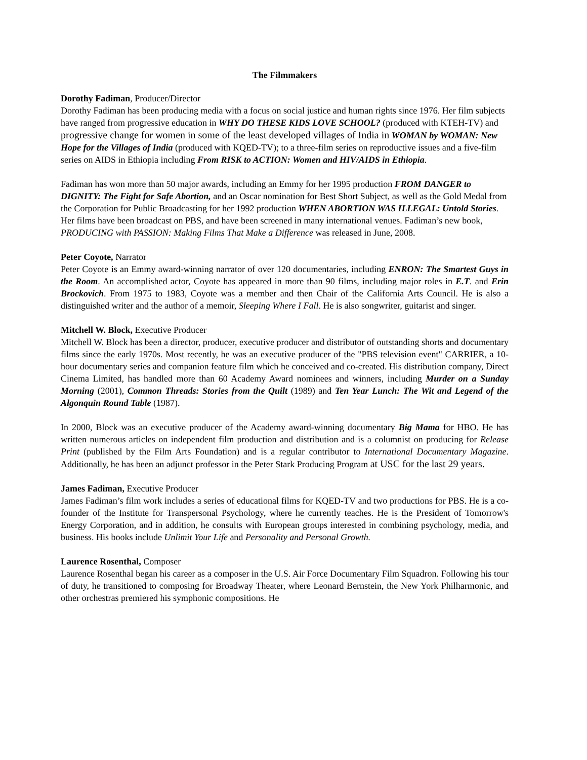The Filmmakers
Dorothy Fadiman, Producer/Director
Dorothy Fadiman has been producing media with a focus on social justice and human rights since 1976. Her film subjects have ranged from progressive education in WHY DO THESE KIDS LOVE SCHOOL? (produced with KTEH-TV) and progressive change for women in some of the least developed villages of India in WOMAN by WOMAN: New Hope for the Villages of India (produced with KQED-TV); to a three-film series on reproductive issues and a five-film series on AIDS in Ethiopia including From RISK to ACTION: Women and HIV/AIDS in Ethiopia.
Fadiman has won more than 50 major awards, including an Emmy for her 1995 production FROM DANGER to DIGNITY: The Fight for Safe Abortion, and an Oscar nomination for Best Short Subject, as well as the Gold Medal from the Corporation for Public Broadcasting for her 1992 production WHEN ABORTION WAS ILLEGAL: Untold Stories. Her films have been broadcast on PBS, and have been screened in many international venues. Fadiman’s new book, PRODUCING with PASSION: Making Films That Make a Difference was released in June, 2008.
Peter Coyote, Narrator
Peter Coyote is an Emmy award-winning narrator of over 120 documentaries, including ENRON: The Smartest Guys in the Room. An accomplished actor, Coyote has appeared in more than 90 films, including major roles in E.T. and Erin Brockovich. From 1975 to 1983, Coyote was a member and then Chair of the California Arts Council. He is also a distinguished writer and the author of a memoir, Sleeping Where I Fall. He is also songwriter, guitarist and singer.
Mitchell W. Block, Executive Producer
Mitchell W. Block has been a director, producer, executive producer and distributor of outstanding shorts and documentary films since the early 1970s. Most recently, he was an executive producer of the "PBS television event" CARRIER, a 10-hour documentary series and companion feature film which he conceived and co-created. His distribution company, Direct Cinema Limited, has handled more than 60 Academy Award nominees and winners, including Murder on a Sunday Morning (2001), Common Threads: Stories from the Quilt (1989) and Ten Year Lunch: The Wit and Legend of the Algonquin Round Table (1987).
In 2000, Block was an executive producer of the Academy award-winning documentary Big Mama for HBO. He has written numerous articles on independent film production and distribution and is a columnist on producing for Release Print (published by the Film Arts Foundation) and is a regular contributor to International Documentary Magazine. Additionally, he has been an adjunct professor in the Peter Stark Producing Program at USC for the last 29 years.
James Fadiman, Executive Producer
James Fadiman’s film work includes a series of educational films for KQED-TV and two productions for PBS. He is a co-founder of the Institute for Transpersonal Psychology, where he currently teaches. He is the President of Tomorrow's Energy Corporation, and in addition, he consults with European groups interested in combining psychology, media, and business. His books include Unlimit Your Life and Personality and Personal Growth.
Laurence Rosenthal, Composer
Laurence Rosenthal began his career as a composer in the U.S. Air Force Documentary Film Squadron. Following his tour of duty, he transitioned to composing for Broadway Theater, where Leonard Bernstein, the New York Philharmonic, and other orchestras premiered his symphonic compositions. He